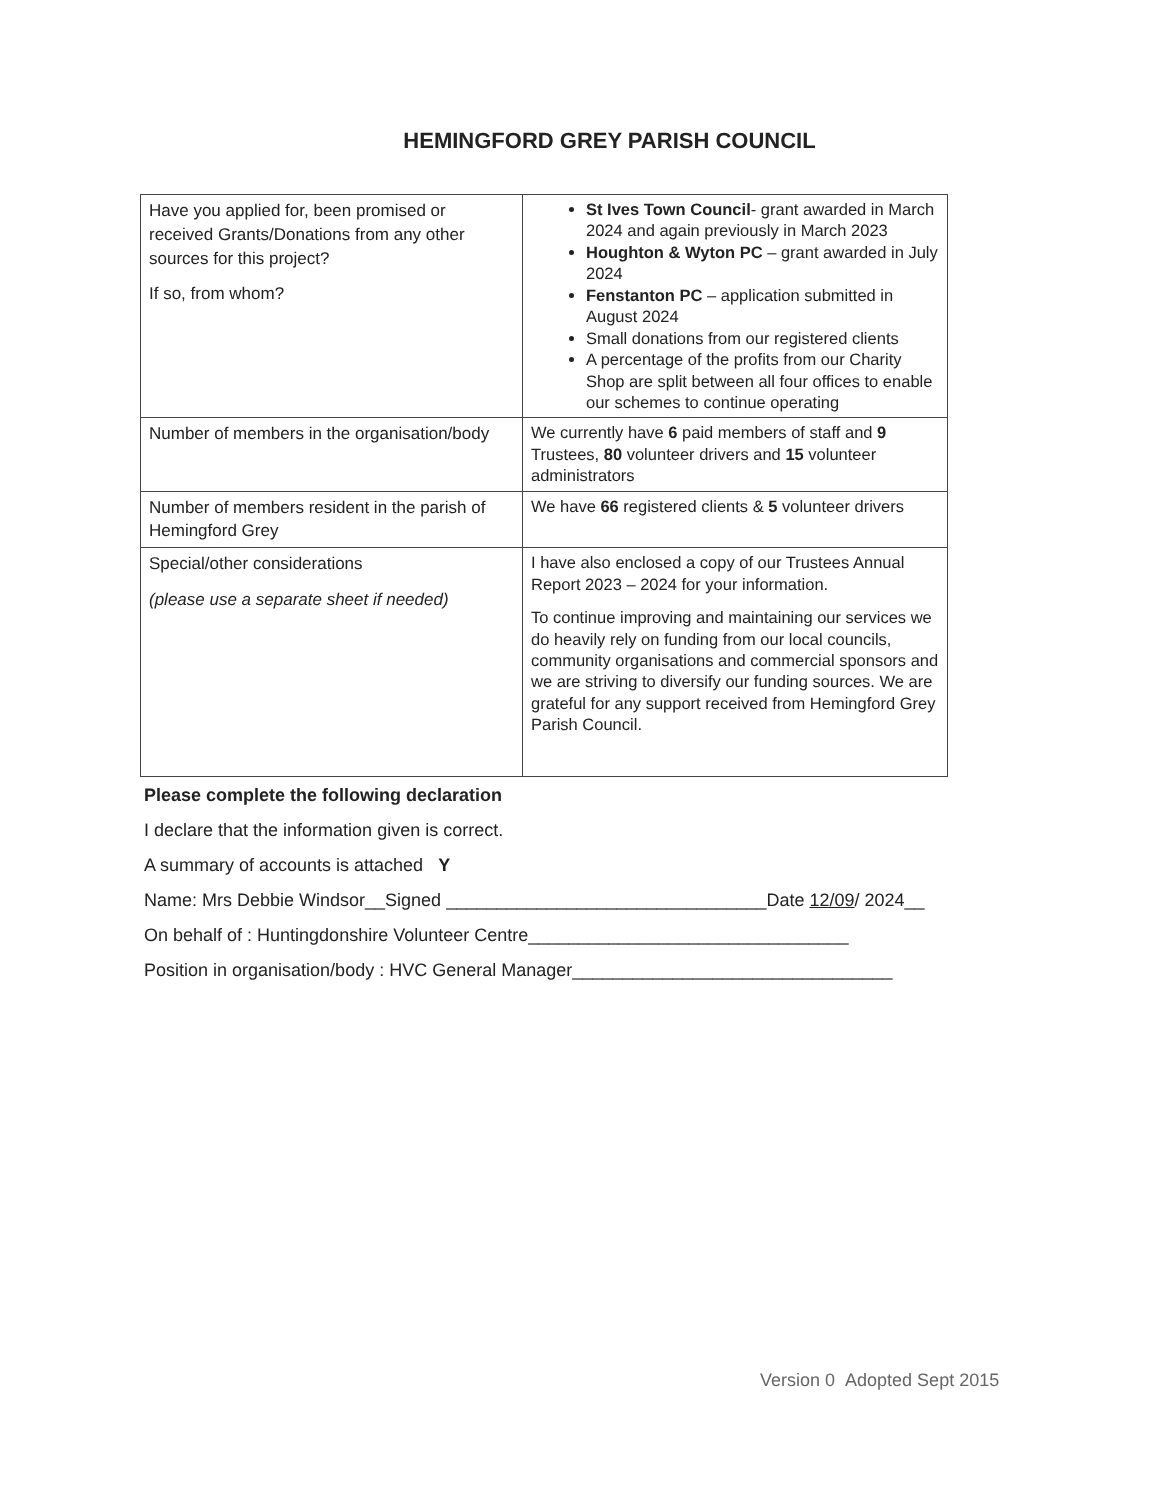HEMINGFORD GREY PARISH COUNCIL
| Have you applied for, been promised or received Grants/Donations from any other sources for this project? If so, from whom? | St Ives Town Council - grant awarded in March 2024 and again previously in March 2023 Houghton & Wyton PC – grant awarded in July 2024 Fenstanton PC – application submitted in August 2024 Small donations from our registered clients A percentage of the profits from our Charity Shop are split between all four offices to enable our schemes to continue operating |
| Number of members in the organisation/body | We currently have 6 paid members of staff and 9 Trustees, 80 volunteer drivers and 15 volunteer administrators |
| Number of members resident in the parish of Hemingford Grey | We have 66 registered clients & 5 volunteer drivers |
| Special/other considerations (please use a separate sheet if needed) | I have also enclosed a copy of our Trustees Annual Report 2023 – 2024 for your information. To continue improving and maintaining our services we do heavily rely on funding from our local councils, community organisations and commercial sponsors and we are striving to diversify our funding sources. We are grateful for any support received from Hemingford Grey Parish Council. |
Please complete the following declaration
I declare that the information given is correct.
A summary of accounts is attached Y
Name: Mrs Debbie Windsor__Signed ________________________________Date 12/09/ 2024__
On behalf of : Huntingdonshire Volunteer Centre________________________________
Position in organisation/body : HVC General Manager________________________________
Version 0 Adopted Sept 2015